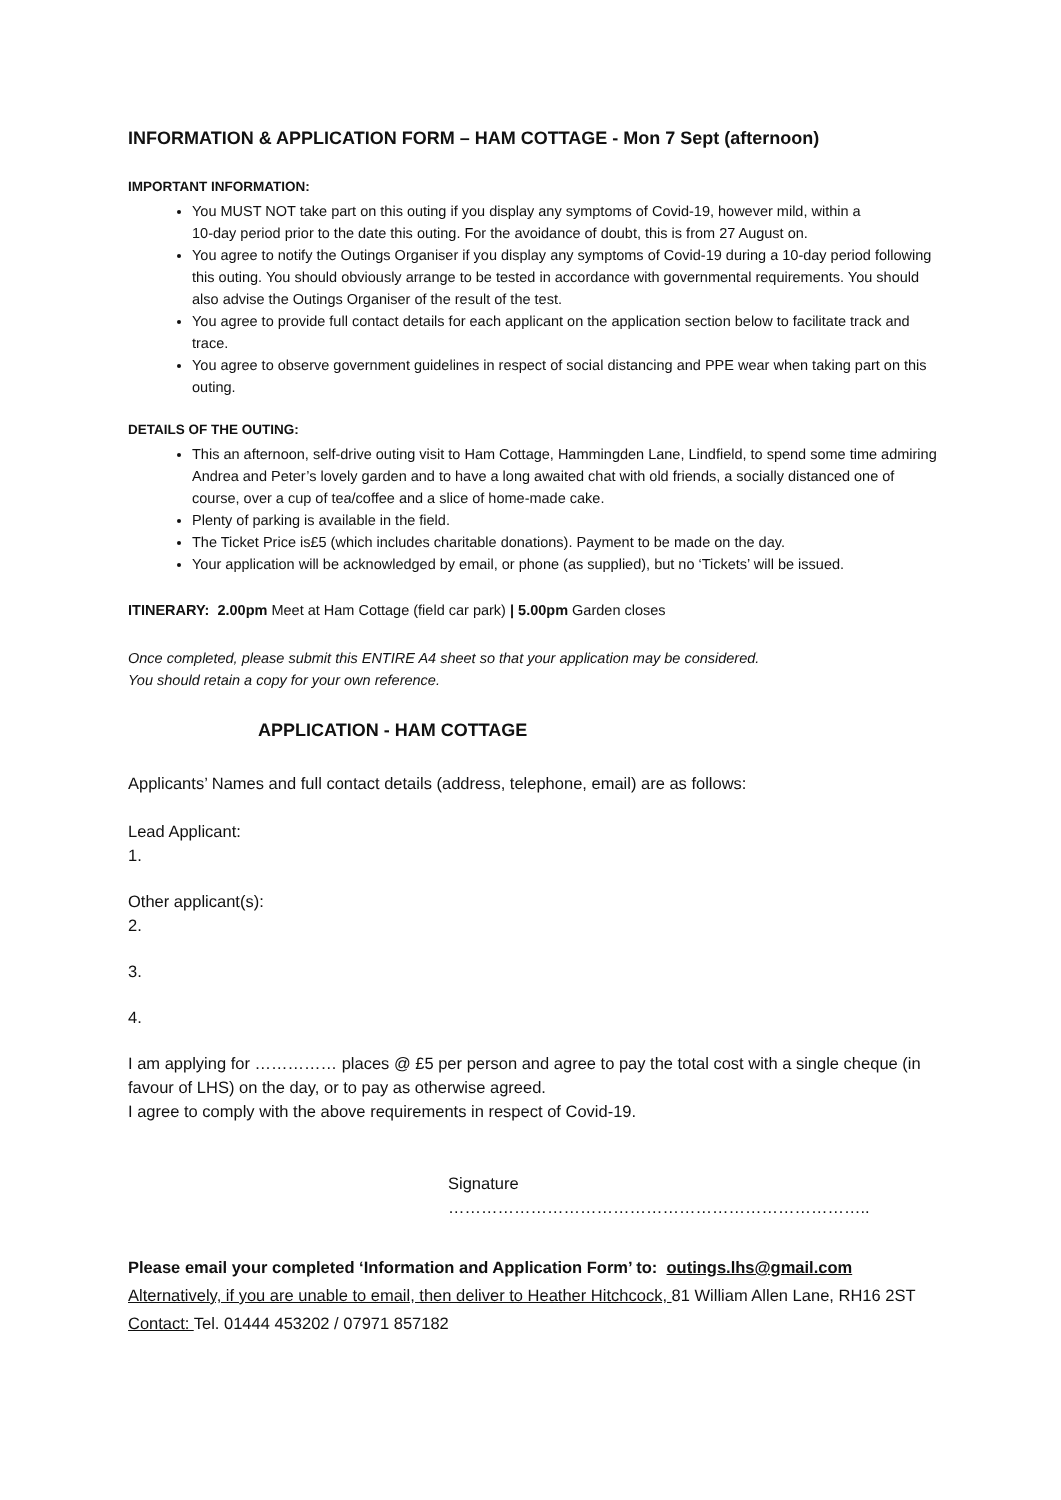INFORMATION & APPLICATION FORM – HAM COTTAGE - Mon 7 Sept (afternoon)
IMPORTANT INFORMATION:
You MUST NOT take part on this outing if you display any symptoms of Covid-19, however mild, within a
10-day period prior to the date this outing. For the avoidance of doubt, this is from 27 August on.
You agree to notify the Outings Organiser if you display any symptoms of Covid-19 during a 10-day period following this outing. You should obviously arrange to be tested in accordance with governmental requirements. You should also advise the Outings Organiser of the result of the test.
You agree to provide full contact details for each applicant on the application section below to facilitate track and trace.
You agree to observe government guidelines in respect of social distancing and PPE wear when taking part on this outing.
DETAILS OF THE OUTING:
This an afternoon, self-drive outing visit to Ham Cottage, Hammingden Lane, Lindfield, to spend some time admiring Andrea and Peter’s lovely garden and to have a long awaited chat with old friends, a socially distanced one of course, over a cup of tea/coffee and a slice of home-made cake.
Plenty of parking is available in the field.
The Ticket Price is£5 (which includes charitable donations). Payment to be made on the day.
Your application will be acknowledged by email, or phone (as supplied), but no ‘Tickets’ will be issued.
ITINERARY: 2.00pm Meet at Ham Cottage (field car park) | 5.00pm Garden closes
Once completed, please submit this ENTIRE A4 sheet so that your application may be considered.
You should retain a copy for your own reference.
APPLICATION - HAM COTTAGE
Applicants’ Names and full contact details (address, telephone, email) are as follows:
Lead Applicant:
1.
Other applicant(s):
2.
3.
4.
I am applying for …………… places @ £5 per person and agree to pay the total cost with a single cheque (in favour of LHS) on the day, or to pay as otherwise agreed.
I agree to comply with the above requirements in respect of Covid-19.
Signature …………………………………………………………………..
Please email your completed ‘Information and Application Form’ to: outings.lhs@gmail.com
Alternatively, if you are unable to email, then deliver to Heather Hitchcock, 81 William Allen Lane, RH16 2ST
Contact: Tel. 01444 453202 / 07971 857182